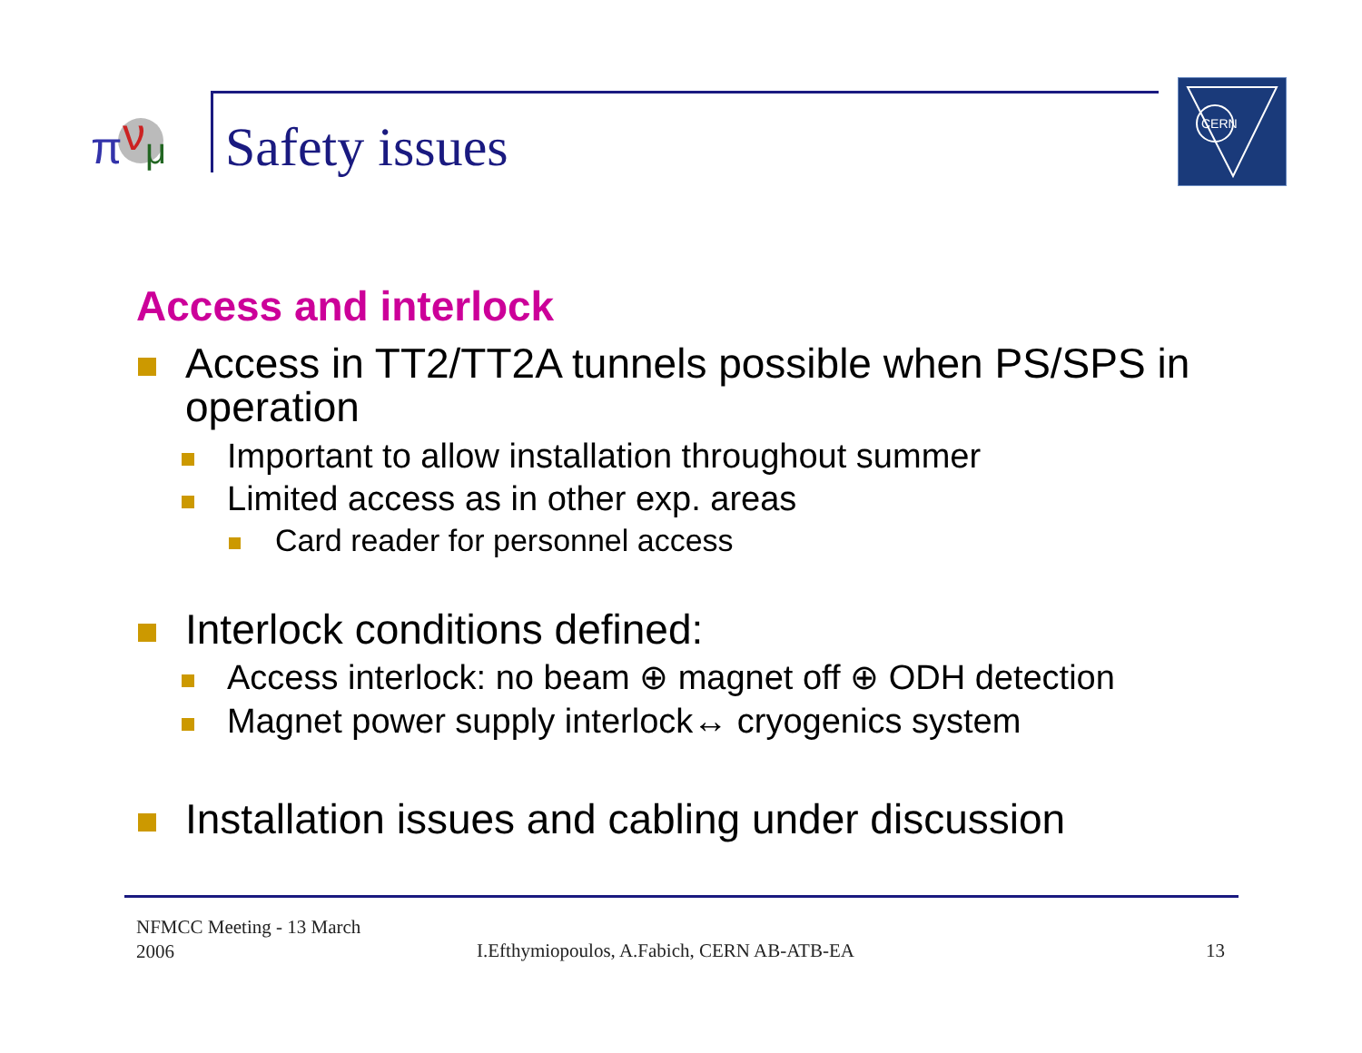π
ν
μ
Safety issues
CERN
Access and interlock
Access in TT2/TT2A tunnels possible when PS/SPS in operation
Important to allow installation throughout summer
Limited access as in other exp. areas
Card reader for personnel access
Interlock conditions defined:
Access interlock: no beam ⊕ magnet off ⊕ ODH detection
Magnet power supply interlock↔ cryogenics system
Installation issues and cabling under discussion
NFMCC Meeting - 13 March
2006
I.Efthymiopoulos, A.Fabich, CERN AB-ATB-EA
13